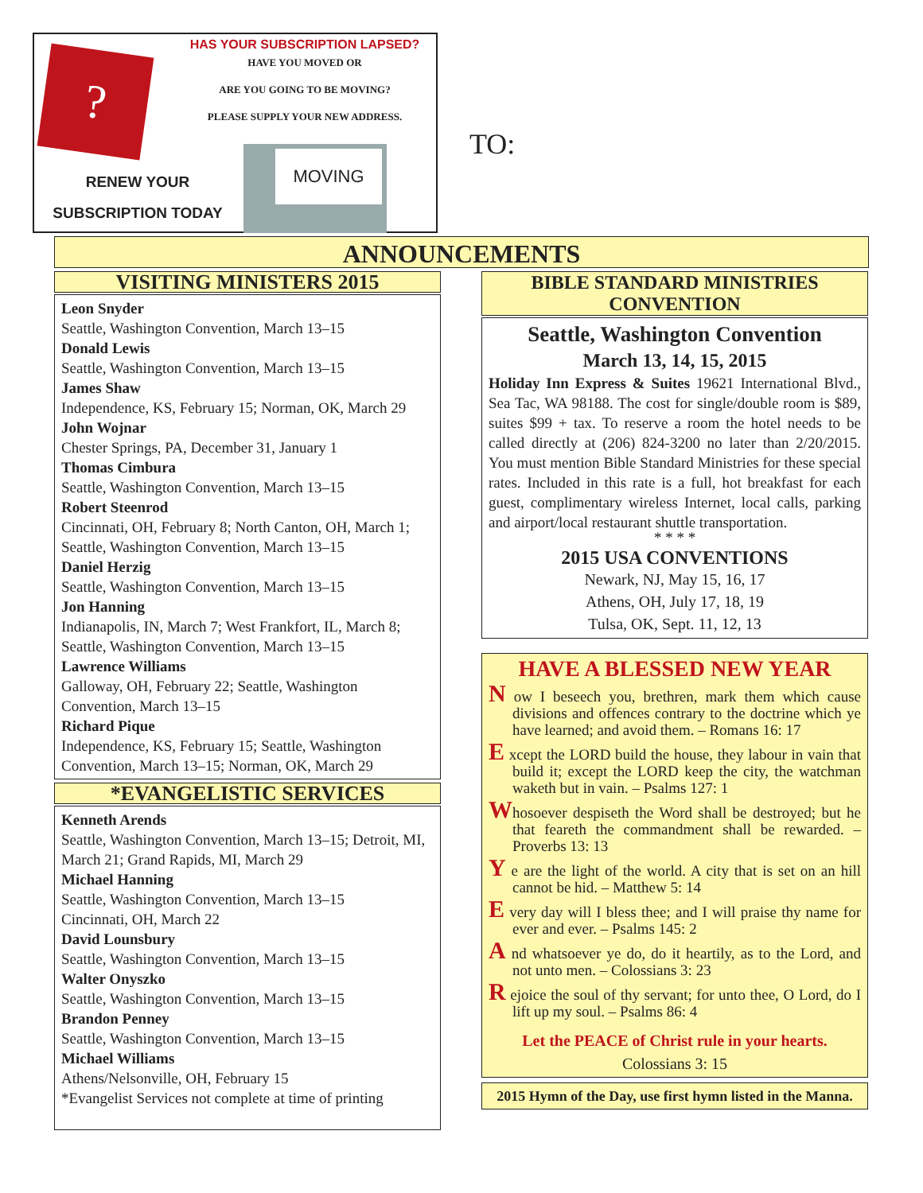?
HAS YOUR SUBSCRIPTION LAPSED?
HAVE YOU MOVED OR
ARE YOU GOING TO BE MOVING?
PLEASE SUPPLY YOUR NEW ADDRESS.
RENEW YOUR
SUBSCRIPTION TODAY
MOVING
TO:
ANNOUNCEMENTS
VISITING MINISTERS 2015
Leon Snyder
Seattle, Washington Convention, March 13–15
Donald Lewis
Seattle, Washington Convention, March 13–15
James Shaw
Independence, KS, February 15; Norman, OK, March 29
John Wojnar
Chester Springs, PA, December 31, January 1
Thomas Cimbura
Seattle, Washington Convention, March 13–15
Robert Steenrod
Cincinnati, OH, February 8; North Canton, OH, March 1; Seattle, Washington Convention, March 13–15
Daniel Herzig
Seattle, Washington Convention, March 13–15
Jon Hanning
Indianapolis, IN, March 7; West Frankfort, IL, March 8; Seattle, Washington Convention, March 13–15
Lawrence Williams
Galloway, OH, February 22; Seattle, Washington Convention, March 13–15
Richard Pique
Independence, KS, February 15; Seattle, Washington Convention, March 13–15; Norman, OK, March 29
*EVANGELISTIC SERVICES
Kenneth Arends
Seattle, Washington Convention, March 13–15; Detroit, MI, March 21; Grand Rapids, MI, March 29
Michael Hanning
Seattle, Washington Convention, March 13–15
Cincinnati, OH, March 22
David Lounsbury
Seattle, Washington Convention, March 13–15
Walter Onyszko
Seattle, Washington Convention, March 13–15
Brandon Penney
Seattle, Washington Convention, March 13–15
Michael Williams
Athens/Nelsonville, OH, February 15
*Evangelist Services not complete at time of printing
BIBLE STANDARD MINISTRIES
CONVENTION
Seattle, Washington Convention
March 13, 14, 15, 2015
Holiday Inn Express & Suites 19621 International Blvd., Sea Tac, WA 98188. The cost for single/double room is $89, suites $99 + tax. To reserve a room the hotel needs to be called directly at (206) 824-3200 no later than 2/20/2015. You must mention Bible Standard Ministries for these special rates. Included in this rate is a full, hot breakfast for each guest, complimentary wireless Internet, local calls, parking and airport/local restaurant shuttle transportation.
* * * *
2015 USA CONVENTIONS
Newark, NJ, May 15, 16, 17
Athens, OH, July 17, 18, 19
Tulsa, OK, Sept. 11, 12, 13
HAVE A BLESSED NEW YEAR
N ow I beseech you, brethren, mark them which cause divisions and offences contrary to the doctrine which ye have learned; and avoid them. – Romans 16: 17
E xcept the LORD build the house, they labour in vain that build it; except the LORD keep the city, the watchman waketh but in vain. – Psalms 127: 1
Whosoever despiseth the Word shall be destroyed; but he that feareth the commandment shall be rewarded. – Proverbs 13: 13
Y e are the light of the world. A city that is set on an hill cannot be hid. – Matthew 5: 14
E very day will I bless thee; and I will praise thy name for ever and ever. – Psalms 145: 2
A nd whatsoever ye do, do it heartily, as to the Lord, and not unto men. – Colossians 3: 23
R ejoice the soul of thy servant; for unto thee, O Lord, do I lift up my soul. – Psalms 86: 4
Let the PEACE of Christ rule in your hearts.
Colossians 3: 15
2015 Hymn of the Day, use first hymn listed in the Manna.